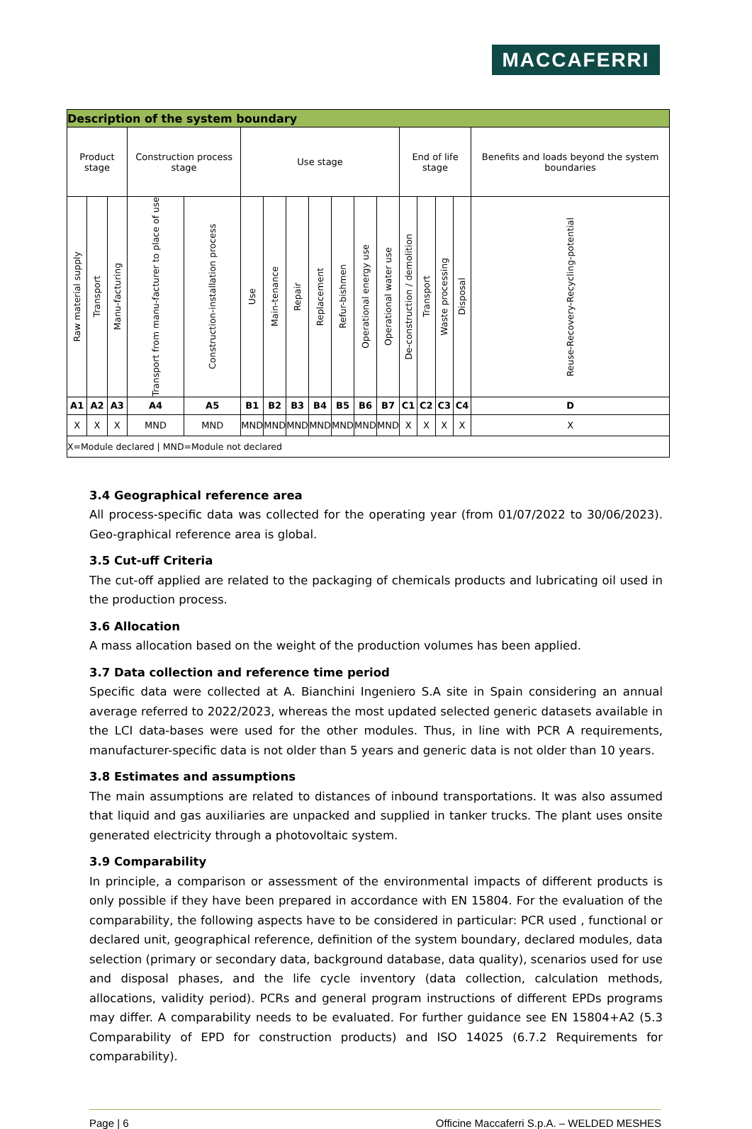MACCAFERRI
| Description of the system boundary | | | | | | | | | | | | | | | | |
| Product stage | | | Construction process stage | | Use stage | | | | | | | End of life stage | | | | Benefits and loads beyond the system boundaries |
| Raw material supply | Transport | Manu-facturing | Transport from manu-facturer to place of use | Construction-installation process | Use | Main-tenance | Repair | Replacement | Refur-bishmen | Operational energy use | Operational water use | De-construction / demolition | Transport | Waste processing | Disposal | Reuse-Recovery-Recycling-potential |
| A1 | A2 | A3 | A4 | A5 | B1 | B2 | B3 | B4 | B5 | B6 | B7 | C1 | C2 | C3 | C4 | D |
| X | X | X | MND | MND | MND | MND | MND | MND | MND | MND | MND | X | X | X | X | X |
| X=Module declared / MND=Module not declared | | | | | | | | | | | | | | | | |
3.4 Geographical reference area
All process-specific data was collected for the operating year (from 01/07/2022 to 30/06/2023). Geo-graphical reference area is global.
3.5 Cut-uff Criteria
The cut-off applied are related to the packaging of chemicals products and lubricating oil used in the production process.
3.6 Allocation
A mass allocation based on the weight of the production volumes has been applied.
3.7 Data collection and reference time period
Specific data were collected at A. Bianchini Ingeniero S.A site in Spain considering an annual average referred to 2022/2023, whereas the most updated selected generic datasets available in the LCI data-bases were used for the other modules. Thus, in line with PCR A requirements, manufacturer-specific data is not older than 5 years and generic data is not older than 10 years.
3.8 Estimates and assumptions
The main assumptions are related to distances of inbound transportations. It was also assumed that liquid and gas auxiliaries are unpacked and supplied in tanker trucks. The plant uses onsite generated electricity through a photovoltaic system.
3.9 Comparability
In principle, a comparison or assessment of the environmental impacts of different products is only possible if they have been prepared in accordance with EN 15804. For the evaluation of the comparability, the following aspects have to be considered in particular: PCR used , functional or declared unit, geographical reference, definition of the system boundary, declared modules, data selection (primary or secondary data, background database, data quality), scenarios used for use and disposal phases, and the life cycle inventory (data collection, calculation methods, allocations, validity period). PCRs and general program instructions of different EPDs programs may differ. A comparability needs to be evaluated. For further guidance see EN 15804+A2 (5.3 Comparability of EPD for construction products) and ISO 14025 (6.7.2 Requirements for comparability).
Page | 6 Officine Maccaferri S.p.A. – WELDED MESHES